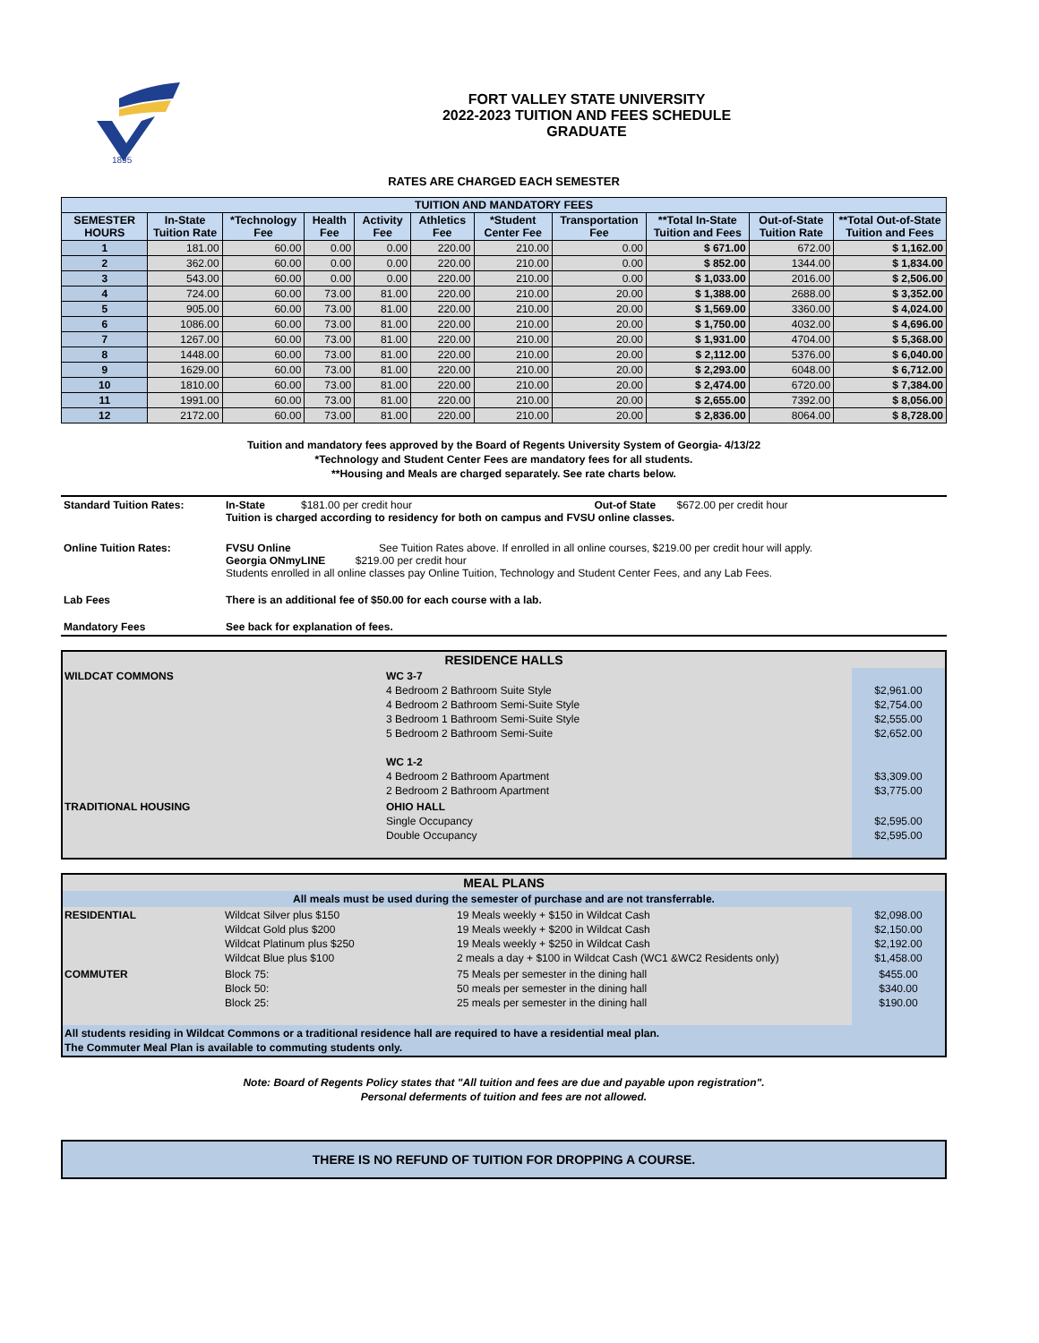1895
FORT VALLEY STATE UNIVERSITY
2022-2023 TUITION AND FEES SCHEDULE
GRADUATE
RATES ARE CHARGED EACH SEMESTER
| TUITION AND MANDATORY FEES | | | | | | | | | | |
| --- | --- | --- | --- | --- | --- | --- | --- | --- | --- | --- |
| SEMESTER HOURS | In-State Tuition Rate | *Technology Fee | Health Fee | Activity Fee | Athletics Fee | *Student Center Fee | Transportation Fee | **Total In-State Tuition and Fees | Out-of-State Tuition Rate | **Total Out-of-State Tuition and Fees |
| 1 | 181.00 | 60.00 | 0.00 | 0.00 | 220.00 | 210.00 | 0.00 | $ 671.00 | 672.00 | $ 1,162.00 |
| 2 | 362.00 | 60.00 | 0.00 | 0.00 | 220.00 | 210.00 | 0.00 | $ 852.00 | 1344.00 | $ 1,834.00 |
| 3 | 543.00 | 60.00 | 0.00 | 0.00 | 220.00 | 210.00 | 0.00 | $ 1,033.00 | 2016.00 | $ 2,506.00 |
| 4 | 724.00 | 60.00 | 73.00 | 81.00 | 220.00 | 210.00 | 20.00 | $ 1,388.00 | 2688.00 | $ 3,352.00 |
| 5 | 905.00 | 60.00 | 73.00 | 81.00 | 220.00 | 210.00 | 20.00 | $ 1,569.00 | 3360.00 | $ 4,024.00 |
| 6 | 1086.00 | 60.00 | 73.00 | 81.00 | 220.00 | 210.00 | 20.00 | $ 1,750.00 | 4032.00 | $ 4,696.00 |
| 7 | 1267.00 | 60.00 | 73.00 | 81.00 | 220.00 | 210.00 | 20.00 | $ 1,931.00 | 4704.00 | $ 5,368.00 |
| 8 | 1448.00 | 60.00 | 73.00 | 81.00 | 220.00 | 210.00 | 20.00 | $ 2,112.00 | 5376.00 | $ 6,040.00 |
| 9 | 1629.00 | 60.00 | 73.00 | 81.00 | 220.00 | 210.00 | 20.00 | $ 2,293.00 | 6048.00 | $ 6,712.00 |
| 10 | 1810.00 | 60.00 | 73.00 | 81.00 | 220.00 | 210.00 | 20.00 | $ 2,474.00 | 6720.00 | $ 7,384.00 |
| 11 | 1991.00 | 60.00 | 73.00 | 81.00 | 220.00 | 210.00 | 20.00 | $ 2,655.00 | 7392.00 | $ 8,056.00 |
| 12 | 2172.00 | 60.00 | 73.00 | 81.00 | 220.00 | 210.00 | 20.00 | $ 2,836.00 | 8064.00 | $ 8,728.00 |
Tuition and mandatory fees approved by the Board of Regents University System of Georgia- 4/13/22
*Technology and Student Center Fees are mandatory fees for all students.
**Housing and Meals are charged separately. See rate charts below.
| Standard Tuition Rates: | In-State $181.00 per credit hour Out-of State $672.00 per credit hour Tuition is charged according to residency for both on campus and FVSU online classes. |
| Online Tuition Rates: | FVSU Online See Tuition Rates above. If enrolled in all online courses, $219.00 per credit hour will apply. Georgia ONmyLINE $219.00 per credit hour Students enrolled in all online classes pay Online Tuition, Technology and Student Center Fees, and any Lab Fees. |
| Lab Fees | There is an additional fee of $50.00 for each course with a lab. |
| Mandatory Fees | See back for explanation of fees. |
| RESIDENCE HALLS | | |
| WILDCAT COMMONS | WC 3-7 4 Bedroom 2 Bathroom Suite Style 4 Bedroom 2 Bathroom Semi-Suite Style 3 Bedroom 1 Bathroom Semi-Suite Style 5 Bedroom 2 Bathroom Semi-Suite WC 1-2 4 Bedroom 2 Bathroom Apartment 2 Bedroom 2 Bathroom Apartment | $2,961.00 $2,754.00 $2,555.00 $2,652.00 $3,309.00 $3,775.00 |
| TRADITIONAL HOUSING | OHIO HALL Single Occupancy Double Occupancy | $2,595.00 $2,595.00 |
| MEAL PLANS | | | |
| All meals must be used during the semester of purchase and are not transferrable. | | | |
| RESIDENTIAL | Wildcat Silver plus $150 Wildcat Gold plus $200 Wildcat Platinum plus $250 Wildcat Blue plus $100 | 19 Meals weekly + $150 in Wildcat Cash 19 Meals weekly + $200 in Wildcat Cash 19 Meals weekly + $250 in Wildcat Cash 2 meals a day + $100 in Wildcat Cash (WC1 &WC2 Residents only) | $2,098.00 $2,150.00 $2,192.00 $1,458.00 |
| COMMUTER | Block 75: Block 50: Block 25: | 75 Meals per semester in the dining hall 50 meals per semester in the dining hall 25 meals per semester in the dining hall | $455.00 $340.00 $190.00 |
| All students residing in Wildcat Commons or a traditional residence hall are required to have a residential meal plan. The Commuter Meal Plan is available to commuting students only. | | | |
Note: Board of Regents Policy states that "All tuition and fees are due and payable upon registration".
Personal deferments of tuition and fees are not allowed.
THERE IS NO REFUND OF TUITION FOR DROPPING A COURSE.